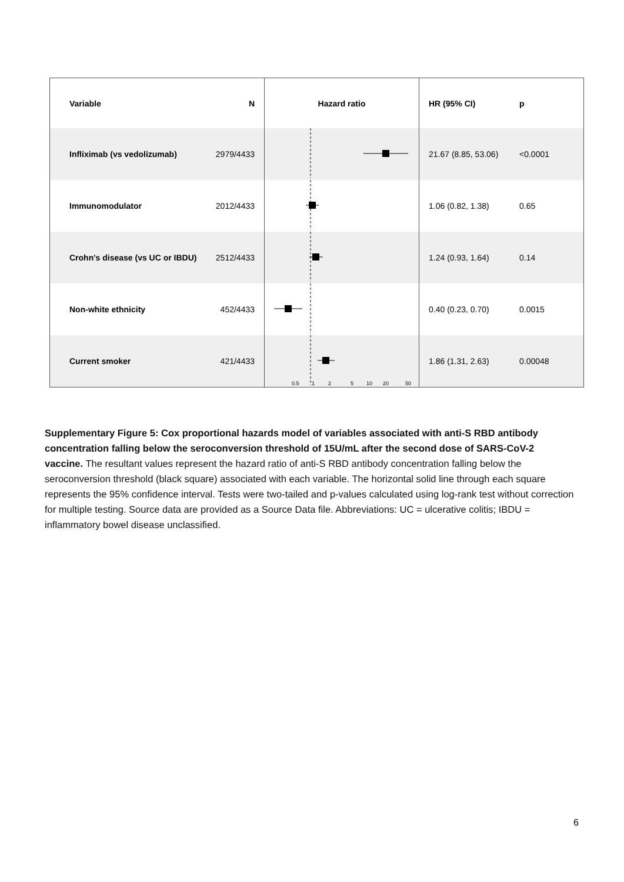| Variable | N | Hazard ratio | HR (95% CI) | p |
| --- | --- | --- | --- | --- |
| Infliximab (vs vedolizumab) | 2979/4433 | | 21.67 (8.85, 53.06) | <0.0001 |
| Immunomodulator | 2012/4433 | | 1.06 (0.82, 1.38) | 0.65 |
| Crohn's disease (vs UC or IBDU) | 2512/4433 | | 1.24 (0.93, 1.64) | 0.14 |
| Non-white ethnicity | 452/4433 | | 0.40 (0.23, 0.70) | 0.0015 |
| Current smoker | 421/4433 | | 1.86 (1.31, 2.63) | 0.00048 |
0.5 1 2 5 10 20 50
Supplementary Figure 5: Cox proportional hazards model of variables associated with anti-S RBD antibody concentration falling below the seroconversion threshold of 15U/mL after the second dose of SARS-CoV-2 vaccine. The resultant values represent the hazard ratio of anti-S RBD antibody concentration falling below the seroconversion threshold (black square) associated with each variable. The horizontal solid line through each square represents the 95% confidence interval. Tests were two-tailed and p-values calculated using log-rank test without correction for multiple testing. Source data are provided as a Source Data file. Abbreviations: UC = ulcerative colitis; IBDU = inflammatory bowel disease unclassified.
6